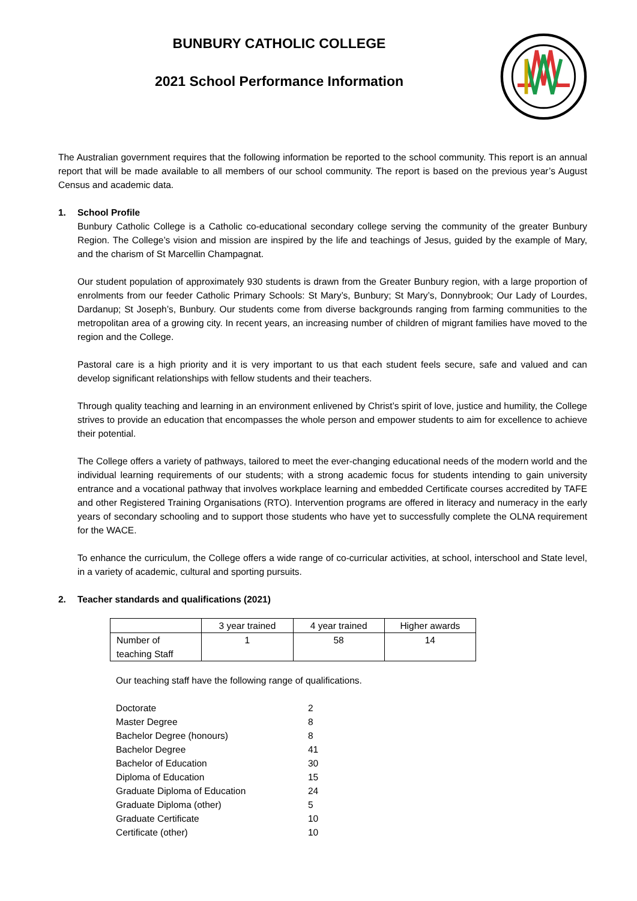BUNBURY CATHOLIC COLLEGE
2021 School Performance Information
The Australian government requires that the following information be reported to the school community. This report is an annual report that will be made available to all members of our school community. The report is based on the previous year’s August Census and academic data.
1. School Profile
Bunbury Catholic College is a Catholic co-educational secondary college serving the community of the greater Bunbury Region. The College’s vision and mission are inspired by the life and teachings of Jesus, guided by the example of Mary, and the charism of St Marcellin Champagnat.
Our student population of approximately 930 students is drawn from the Greater Bunbury region, with a large proportion of enrolments from our feeder Catholic Primary Schools: St Mary’s, Bunbury; St Mary’s, Donnybrook; Our Lady of Lourdes, Dardanup; St Joseph’s, Bunbury. Our students come from diverse backgrounds ranging from farming communities to the metropolitan area of a growing city. In recent years, an increasing number of children of migrant families have moved to the region and the College.
Pastoral care is a high priority and it is very important to us that each student feels secure, safe and valued and can develop significant relationships with fellow students and their teachers.
Through quality teaching and learning in an environment enlivened by Christ’s spirit of love, justice and humility, the College strives to provide an education that encompasses the whole person and empower students to aim for excellence to achieve their potential.
The College offers a variety of pathways, tailored to meet the ever-changing educational needs of the modern world and the individual learning requirements of our students; with a strong academic focus for students intending to gain university entrance and a vocational pathway that involves workplace learning and embedded Certificate courses accredited by TAFE and other Registered Training Organisations (RTO). Intervention programs are offered in literacy and numeracy in the early years of secondary schooling and to support those students who have yet to successfully complete the OLNA requirement for the WACE.
To enhance the curriculum, the College offers a wide range of co-curricular activities, at school, interschool and State level, in a variety of academic, cultural and sporting pursuits.
2. Teacher standards and qualifications (2021)
| | 3 year trained | 4 year trained | Higher awards |
| --- | --- | --- | --- |
| Number of teaching Staff | 1 | 58 | 14 |
Our teaching staff have the following range of qualifications.
| Doctorate | 2 |
| Master Degree | 8 |
| Bachelor Degree (honours) | 8 |
| Bachelor Degree | 41 |
| Bachelor of Education | 30 |
| Diploma of Education | 15 |
| Graduate Diploma of Education | 24 |
| Graduate Diploma (other) | 5 |
| Graduate Certificate | 10 |
| Certificate (other) | 10 |